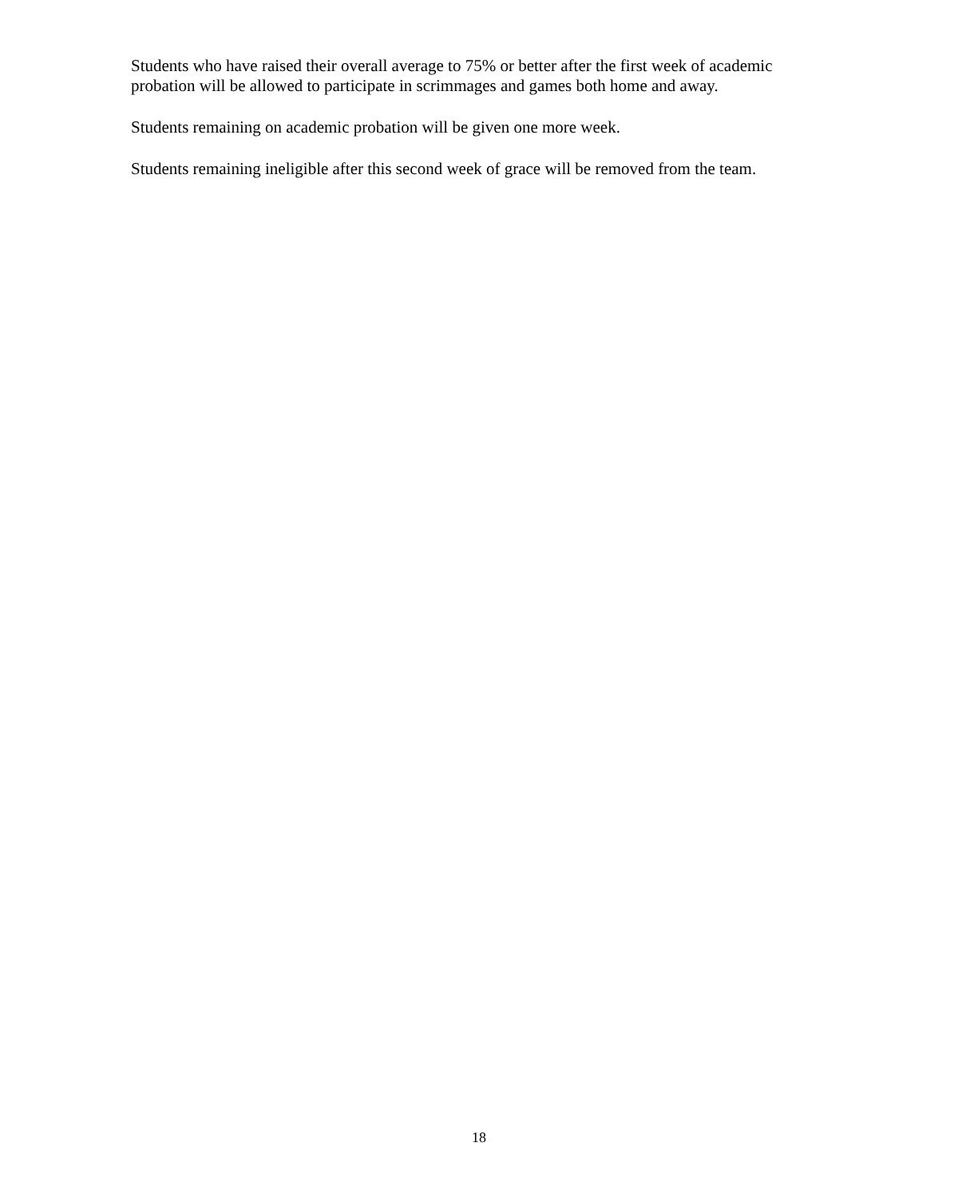Students who have raised their overall average to 75% or better after the first week of academic probation will be allowed to participate in scrimmages and games both home and away.
Students remaining on academic probation will be given one more week.
Students remaining ineligible after this second week of grace will be removed from the team.
18